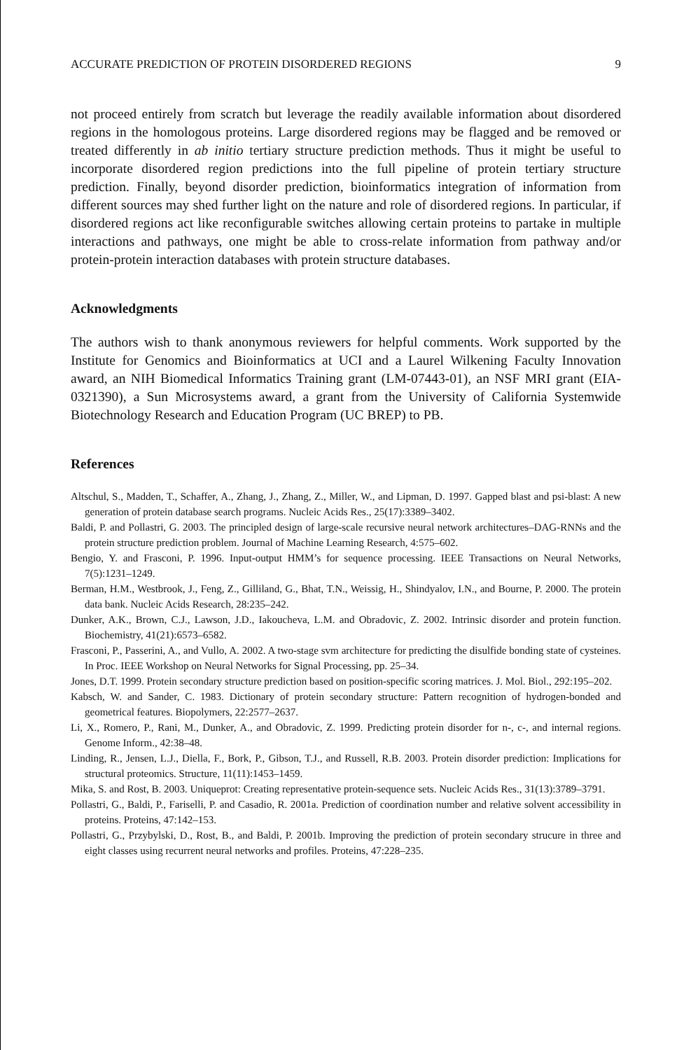ACCURATE PREDICTION OF PROTEIN DISORDERED REGIONS 9
not proceed entirely from scratch but leverage the readily available information about disordered regions in the homologous proteins. Large disordered regions may be flagged and be removed or treated differently in ab initio tertiary structure prediction methods. Thus it might be useful to incorporate disordered region predictions into the full pipeline of protein tertiary structure prediction. Finally, beyond disorder prediction, bioinformatics integration of information from different sources may shed further light on the nature and role of disordered regions. In particular, if disordered regions act like reconfigurable switches allowing certain proteins to partake in multiple interactions and pathways, one might be able to cross-relate information from pathway and/or protein-protein interaction databases with protein structure databases.
Acknowledgments
The authors wish to thank anonymous reviewers for helpful comments. Work supported by the Institute for Genomics and Bioinformatics at UCI and a Laurel Wilkening Faculty Innovation award, an NIH Biomedical Informatics Training grant (LM-07443-01), an NSF MRI grant (EIA-0321390), a Sun Microsystems award, a grant from the University of California Systemwide Biotechnology Research and Education Program (UC BREP) to PB.
References
Altschul, S., Madden, T., Schaffer, A., Zhang, J., Zhang, Z., Miller, W., and Lipman, D. 1997. Gapped blast and psi-blast: A new generation of protein database search programs. Nucleic Acids Res., 25(17):3389–3402.
Baldi, P. and Pollastri, G. 2003. The principled design of large-scale recursive neural network architectures–DAG-RNNs and the protein structure prediction problem. Journal of Machine Learning Research, 4:575–602.
Bengio, Y. and Frasconi, P. 1996. Input-output HMM’s for sequence processing. IEEE Transactions on Neural Networks, 7(5):1231–1249.
Berman, H.M., Westbrook, J., Feng, Z., Gilliland, G., Bhat, T.N., Weissig, H., Shindyalov, I.N., and Bourne, P. 2000. The protein data bank. Nucleic Acids Research, 28:235–242.
Dunker, A.K., Brown, C.J., Lawson, J.D., Iakoucheva, L.M. and Obradovic, Z. 2002. Intrinsic disorder and protein function. Biochemistry, 41(21):6573–6582.
Frasconi, P., Passerini, A., and Vullo, A. 2002. A two-stage svm architecture for predicting the disulfide bonding state of cysteines. In Proc. IEEE Workshop on Neural Networks for Signal Processing, pp. 25–34.
Jones, D.T. 1999. Protein secondary structure prediction based on position-specific scoring matrices. J. Mol. Biol., 292:195–202.
Kabsch, W. and Sander, C. 1983. Dictionary of protein secondary structure: Pattern recognition of hydrogen-bonded and geometrical features. Biopolymers, 22:2577–2637.
Li, X., Romero, P., Rani, M., Dunker, A., and Obradovic, Z. 1999. Predicting protein disorder for n-, c-, and internal regions. Genome Inform., 42:38–48.
Linding, R., Jensen, L.J., Diella, F., Bork, P., Gibson, T.J., and Russell, R.B. 2003. Protein disorder prediction: Implications for structural proteomics. Structure, 11(11):1453–1459.
Mika, S. and Rost, B. 2003. Uniqueprot: Creating representative protein-sequence sets. Nucleic Acids Res., 31(13):3789–3791.
Pollastri, G., Baldi, P., Fariselli, P. and Casadio, R. 2001a. Prediction of coordination number and relative solvent accessibility in proteins. Proteins, 47:142–153.
Pollastri, G., Przybylski, D., Rost, B., and Baldi, P. 2001b. Improving the prediction of protein secondary strucure in three and eight classes using recurrent neural networks and profiles. Proteins, 47:228–235.